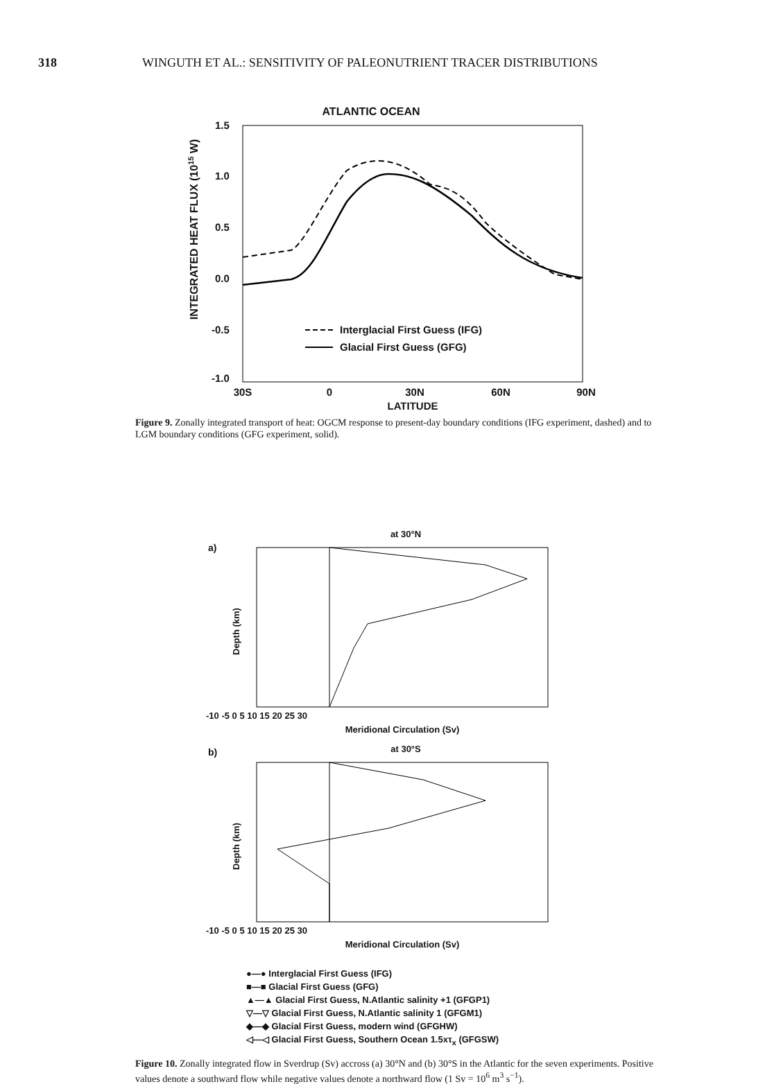318 WINGUTH ET AL.: SENSITIVITY OF PALEONUTRIENT TRACER DISTRIBUTIONS
ATLANTIC OCEAN
INTEGRATED HEAT FLUX (1015 W)
1.5
1.0
0.5
0.0
-0.5
-1.0
30S
0
30N
60N
90N
LATITUDE
Interglacial First Guess (IFG)
Glacial First Guess (GFG)
Figure 9. Zonally integrated transport of heat: OGCM response to present-day boundary conditions (IFG experiment, dashed) and to LGM boundary conditions (GFG experiment, solid).
a)
at 30°N
Depth (km)
-10 -5 0 5 10 15 20 25 30
Meridional Circulation (Sv)
b)
at 30°S
Depth (km)
-10 -5 0 5 10 15 20 25 30
Meridional Circulation (Sv)
●—● Interglacial First Guess (IFG)
■—■ Glacial First Guess (GFG)
▲—▲ Glacial First Guess, N.Atlantic salinity +1 (GFGP1)
▽—▽ Glacial First Guess, N.Atlantic salinity 1 (GFGM1)
◆—◆ Glacial First Guess, modern wind (GFGHW)
◁—◁ Glacial First Guess, Southern Ocean 1.5xτ<sub>x</sub> (GFGSW)
Figure 10. Zonally integrated flow in Sverdrup (Sv) accross (a) 30°N and (b) 30°S in the Atlantic for the seven experiments. Positive values denote a southward flow while negative values denote a northward flow (1 Sv = 10<sup>6</sup> m<sup>3</sup> s<sup>−1</sup>).